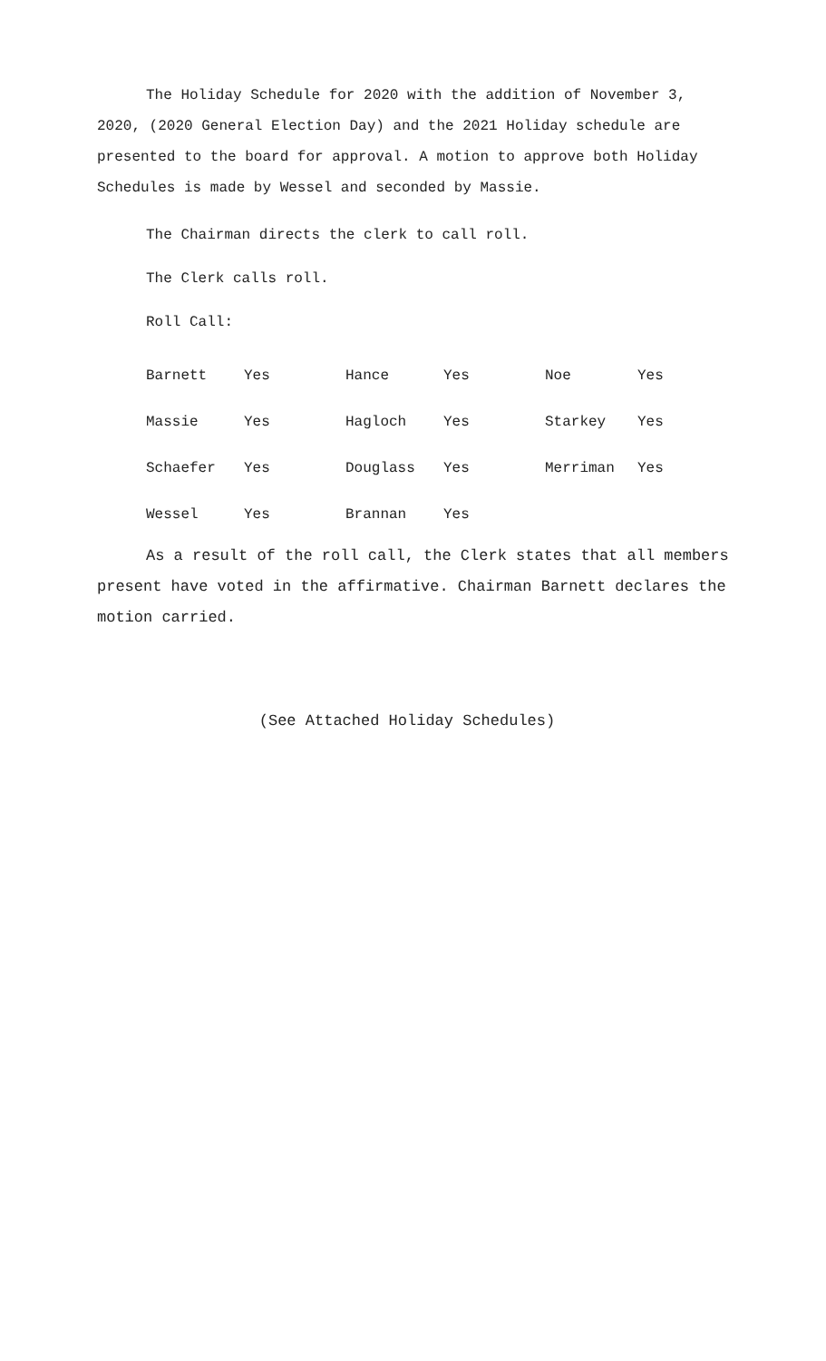The Holiday Schedule for 2020 with the addition of November 3, 2020, (2020 General Election Day) and the 2021 Holiday schedule are presented to the board for approval. A motion to approve both Holiday Schedules is made by Wessel and seconded by Massie.
The Chairman directs the clerk to call roll.
The Clerk calls roll.
Roll Call:
| Barnett | Yes | Hance | Yes | Noe | Yes |
| Massie | Yes | Hagloch | Yes | Starkey | Yes |
| Schaefer | Yes | Douglass | Yes | Merriman | Yes |
| Wessel | Yes | Brannan | Yes | | |
As a result of the roll call, the Clerk states that all members present have voted in the affirmative. Chairman Barnett declares the motion carried.
(See Attached Holiday Schedules)